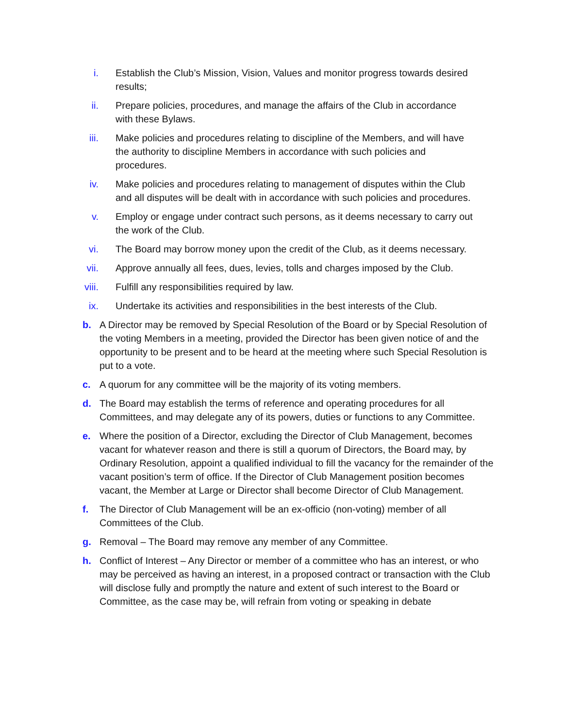i. Establish the Club’s Mission, Vision, Values and monitor progress towards desired results;
ii. Prepare policies, procedures, and manage the affairs of the Club in accordance with these Bylaws.
iii. Make policies and procedures relating to discipline of the Members, and will have the authority to discipline Members in accordance with such policies and procedures.
iv. Make policies and procedures relating to management of disputes within the Club and all disputes will be dealt with in accordance with such policies and procedures.
v. Employ or engage under contract such persons, as it deems necessary to carry out the work of the Club.
vi. The Board may borrow money upon the credit of the Club, as it deems necessary.
vii. Approve annually all fees, dues, levies, tolls and charges imposed by the Club.
viii. Fulfill any responsibilities required by law.
ix. Undertake its activities and responsibilities in the best interests of the Club.
b. A Director may be removed by Special Resolution of the Board or by Special Resolution of the voting Members in a meeting, provided the Director has been given notice of and the opportunity to be present and to be heard at the meeting where such Special Resolution is put to a vote.
c. A quorum for any committee will be the majority of its voting members.
d. The Board may establish the terms of reference and operating procedures for all Committees, and may delegate any of its powers, duties or functions to any Committee.
e. Where the position of a Director, excluding the Director of Club Management, becomes vacant for whatever reason and there is still a quorum of Directors, the Board may, by Ordinary Resolution, appoint a qualified individual to fill the vacancy for the remainder of the vacant position’s term of office. If the Director of Club Management position becomes vacant, the Member at Large or Director shall become Director of Club Management.
f. The Director of Club Management will be an ex-officio (non-voting) member of all Committees of the Club.
g. Removal – The Board may remove any member of any Committee.
h. Conflict of Interest – Any Director or member of a committee who has an interest, or who may be perceived as having an interest, in a proposed contract or transaction with the Club will disclose fully and promptly the nature and extent of such interest to the Board or Committee, as the case may be, will refrain from voting or speaking in debate